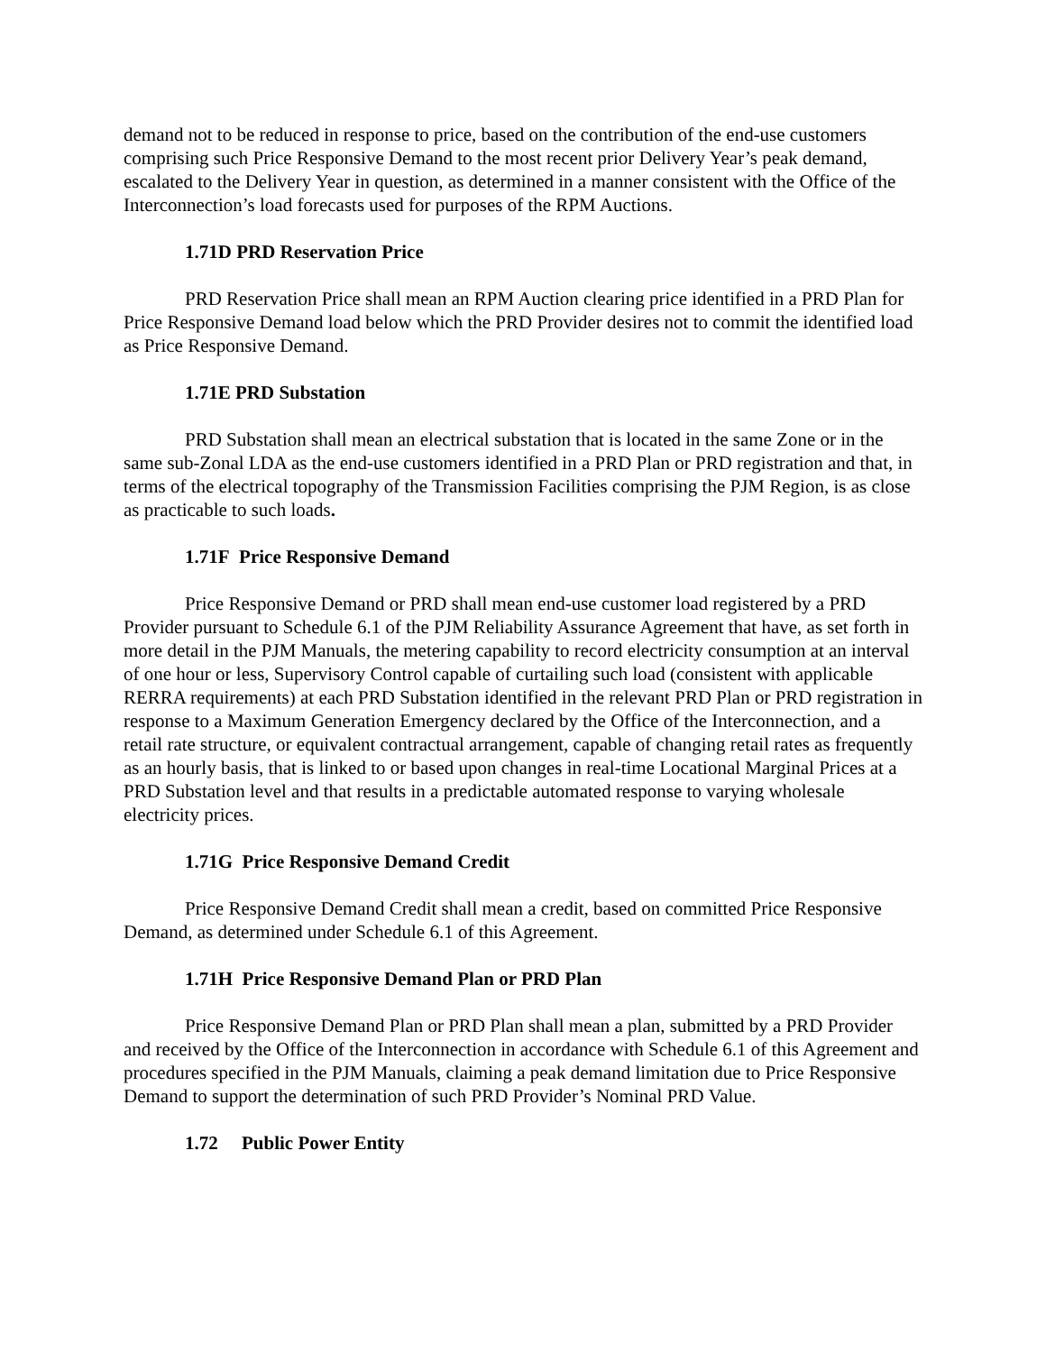demand not to be reduced in response to price, based on the contribution of the end-use customers comprising such Price Responsive Demand to the most recent prior Delivery Year’s peak demand, escalated to the Delivery Year in question, as determined in a manner consistent with the Office of the Interconnection’s load forecasts used for purposes of the RPM Auctions.
1.71D PRD Reservation Price
PRD Reservation Price shall mean an RPM Auction clearing price identified in a PRD Plan for Price Responsive Demand load below which the PRD Provider desires not to commit the identified load as Price Responsive Demand.
1.71E PRD Substation
PRD Substation shall mean an electrical substation that is located in the same Zone or in the same sub-Zonal LDA as the end-use customers identified in a PRD Plan or PRD registration and that, in terms of the electrical topography of the Transmission Facilities comprising the PJM Region, is as close as practicable to such loads.
1.71F Price Responsive Demand
Price Responsive Demand or PRD shall mean end-use customer load registered by a PRD Provider pursuant to Schedule 6.1 of the PJM Reliability Assurance Agreement that have, as set forth in more detail in the PJM Manuals, the metering capability to record electricity consumption at an interval of one hour or less, Supervisory Control capable of curtailing such load (consistent with applicable RERRA requirements) at each PRD Substation identified in the relevant PRD Plan or PRD registration in response to a Maximum Generation Emergency declared by the Office of the Interconnection, and a retail rate structure, or equivalent contractual arrangement, capable of changing retail rates as frequently as an hourly basis, that is linked to or based upon changes in real-time Locational Marginal Prices at a PRD Substation level and that results in a predictable automated response to varying wholesale electricity prices.
1.71G Price Responsive Demand Credit
Price Responsive Demand Credit shall mean a credit, based on committed Price Responsive Demand, as determined under Schedule 6.1 of this Agreement.
1.71H Price Responsive Demand Plan or PRD Plan
Price Responsive Demand Plan or PRD Plan shall mean a plan, submitted by a PRD Provider and received by the Office of the Interconnection in accordance with Schedule 6.1 of this Agreement and procedures specified in the PJM Manuals, claiming a peak demand limitation due to Price Responsive Demand to support the determination of such PRD Provider’s Nominal PRD Value.
1.72 Public Power Entity